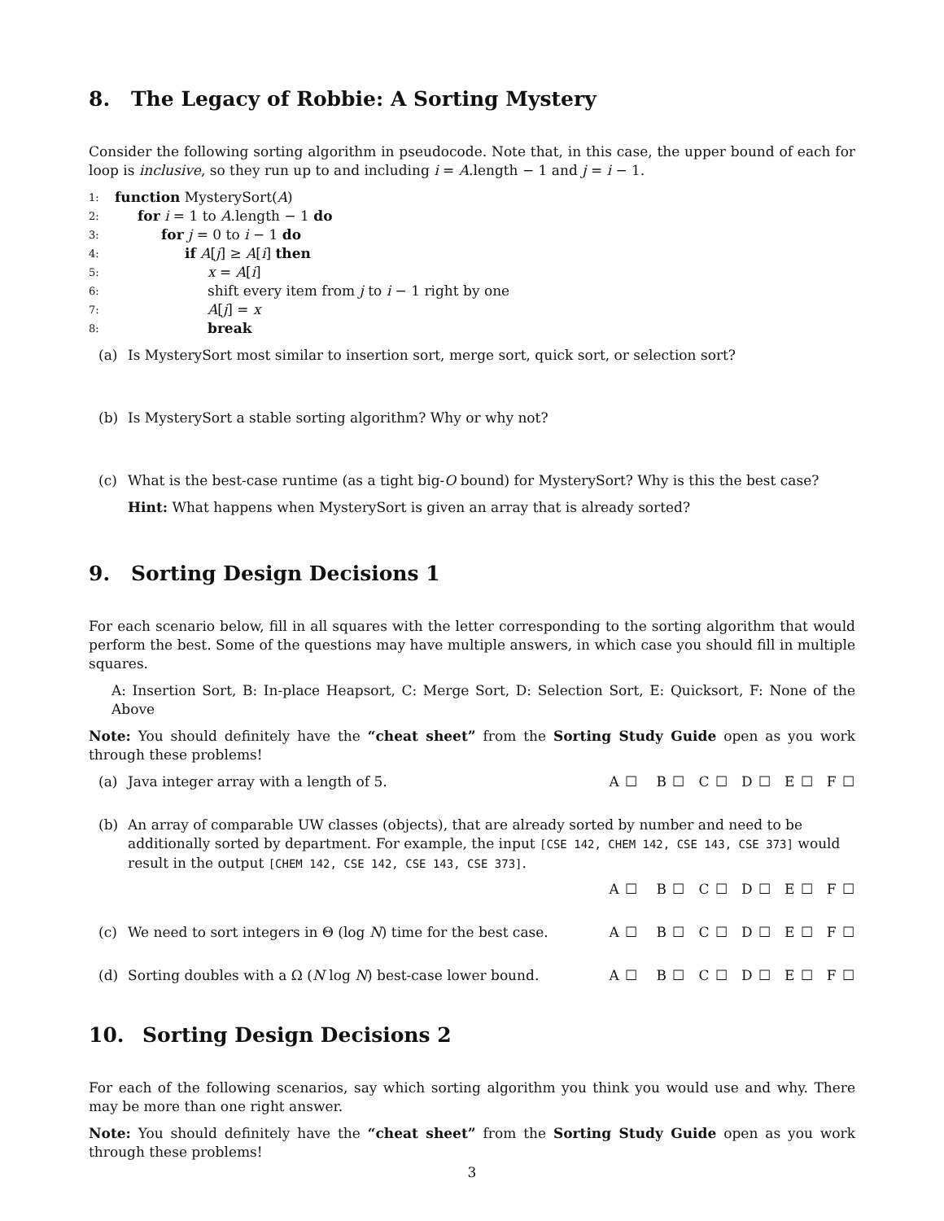8. The Legacy of Robbie: A Sorting Mystery
Consider the following sorting algorithm in pseudocode. Note that, in this case, the upper bound of each for loop is inclusive, so they run up to and including i = A.length − 1 and j = i − 1.
1: function MysterySort(A)
2: for i = 1 to A.length − 1 do
3: for j = 0 to i − 1 do
4: if A[j] ≥ A[i] then
5: x = A[i]
6: shift every item from j to i − 1 right by one
7: A[j] = x
8: break
(a) Is MysterySort most similar to insertion sort, merge sort, quick sort, or selection sort?
(b) Is MysterySort a stable sorting algorithm? Why or why not?
(c) What is the best-case runtime (as a tight big-O bound) for MysterySort? Why is this the best case?
Hint: What happens when MysterySort is given an array that is already sorted?
9. Sorting Design Decisions 1
For each scenario below, fill in all squares with the letter corresponding to the sorting algorithm that would perform the best. Some of the questions may have multiple answers, in which case you should fill in multiple squares.
A: Insertion Sort, B: In-place Heapsort, C: Merge Sort, D: Selection Sort, E: Quicksort, F: None of the Above
Note: You should definitely have the “cheat sheet” from the Sorting Study Guide open as you work through these problems!
(a) Java integer array with a length of 5. A ☐ B ☐ C ☐ D ☐ E ☐ F ☐
(b) An array of comparable UW classes (objects), that are already sorted by number and need to be additionally sorted by department. For example, the input [CSE 142, CHEM 142, CSE 143, CSE 373] would result in the output [CHEM 142, CSE 142, CSE 143, CSE 373].
A ☐ B ☐ C ☐ D ☐ E ☐ F ☐
(c) We need to sort integers in Θ (log N) time for the best case. A ☐ B ☐ C ☐ D ☐ E ☐ F ☐
(d) Sorting doubles with a Ω (N log N) best-case lower bound. A ☐ B ☐ C ☐ D ☐ E ☐ F ☐
10. Sorting Design Decisions 2
For each of the following scenarios, say which sorting algorithm you think you would use and why. There may be more than one right answer.
Note: You should definitely have the “cheat sheet” from the Sorting Study Guide open as you work through these problems!
3